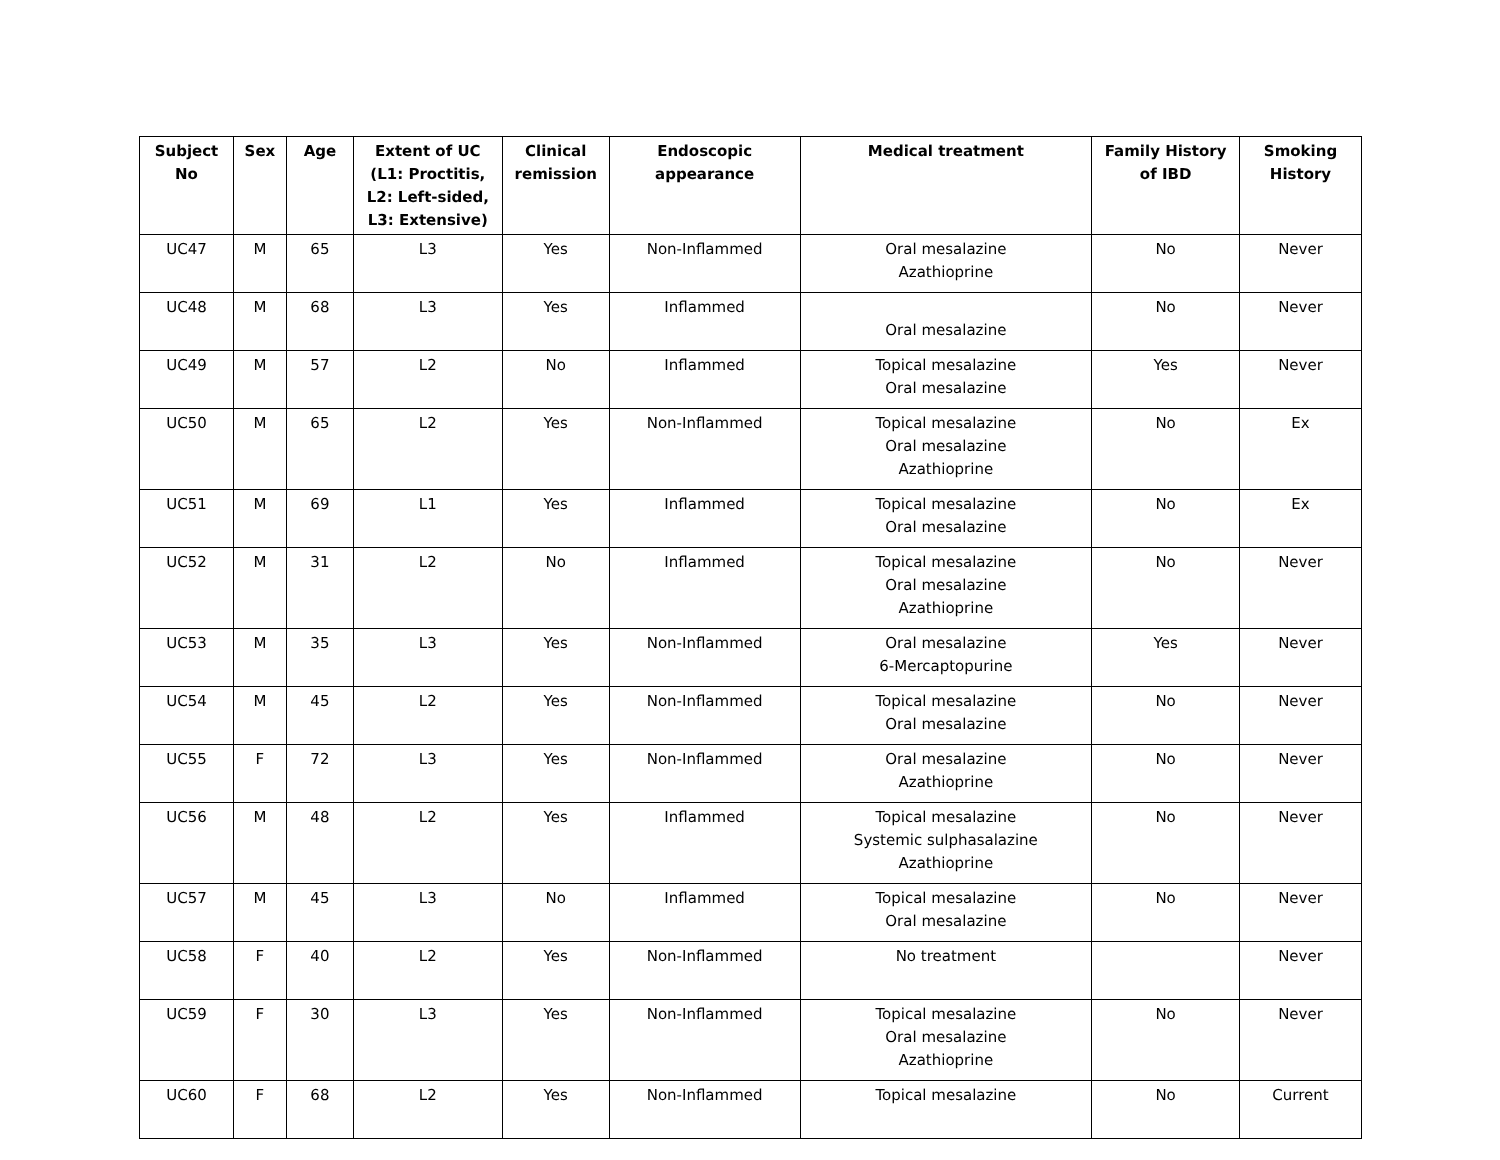| Subject No | Sex | Age | Extent of UC (L1: Proctitis, L2: Left-sided, L3: Extensive) | Clinical remission | Endoscopic appearance | Medical treatment | Family History of IBD | Smoking History |
| --- | --- | --- | --- | --- | --- | --- | --- | --- |
| UC47 | M | 65 | L3 | Yes | Non-Inflammed | Oral mesalazine Azathioprine | No | Never |
| UC48 | M | 68 | L3 | Yes | Inflammed | Oral mesalazine | No | Never |
| UC49 | M | 57 | L2 | No | Inflammed | Topical mesalazine Oral mesalazine | Yes | Never |
| UC50 | M | 65 | L2 | Yes | Non-Inflammed | Topical mesalazine Oral mesalazine Azathioprine | No | Ex |
| UC51 | M | 69 | L1 | Yes | Inflammed | Topical mesalazine Oral mesalazine | No | Ex |
| UC52 | M | 31 | L2 | No | Inflammed | Topical mesalazine Oral mesalazine Azathioprine | No | Never |
| UC53 | M | 35 | L3 | Yes | Non-Inflammed | Oral mesalazine 6-Mercaptopurine | Yes | Never |
| UC54 | M | 45 | L2 | Yes | Non-Inflammed | Topical mesalazine Oral mesalazine | No | Never |
| UC55 | F | 72 | L3 | Yes | Non-Inflammed | Oral mesalazine Azathioprine | No | Never |
| UC56 | M | 48 | L2 | Yes | Inflammed | Topical mesalazine Systemic sulphasalazine Azathioprine | No | Never |
| UC57 | M | 45 | L3 | No | Inflammed | Topical mesalazine Oral mesalazine | No | Never |
| UC58 | F | 40 | L2 | Yes | Non-Inflammed | No treatment | | Never |
| UC59 | F | 30 | L3 | Yes | Non-Inflammed | Topical mesalazine Oral mesalazine Azathioprine | No | Never |
| UC60 | F | 68 | L2 | Yes | Non-Inflammed | Topical mesalazine | No | Current |